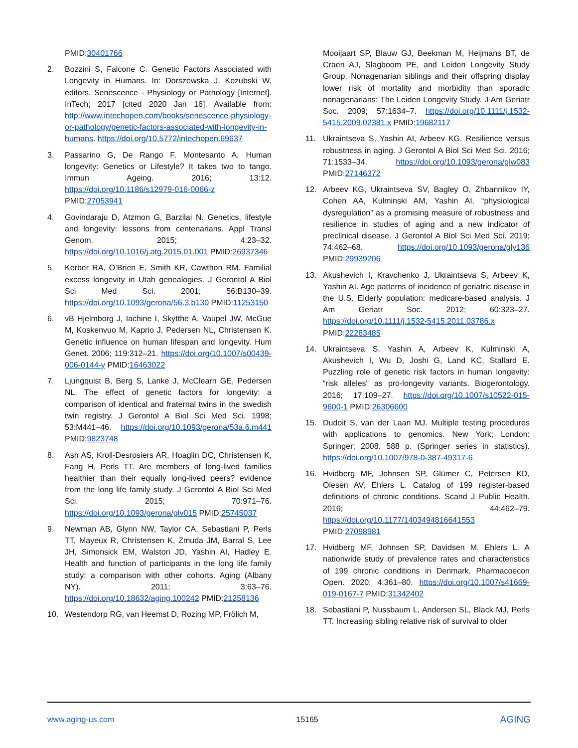PMID:30401766
2. Bozzini S, Falcone C. Genetic Factors Associated with Longevity in Humans. In: Dorszewska J, Kozubski W, editors. Senescence - Physiology or Pathology [Internet]. InTech; 2017 [cited 2020 Jan 16]. Available from: http://www.intechopen.com/books/senescence-physiology-or-pathology/genetic-factors-associated-with-longevity-in-humans. https://doi.org/10.5772/intechopen.69637
3. Passarino G, De Rango F, Montesanto A. Human longevity: Genetics or Lifestyle? It takes two to tango. Immun Ageing. 2016; 13:12. https://doi.org/10.1186/s12979-016-0066-z PMID:27053941
4. Govindaraju D, Atzmon G, Barzilai N. Genetics, lifestyle and longevity: lessons from centenarians. Appl Transl Genom. 2015; 4:23–32. https://doi.org/10.1016/j.atg.2015.01.001 PMID:26937346
5. Kerber RA, O’Brien E, Smith KR, Cawthon RM. Familial excess longevity in Utah genealogies. J Gerontol A Biol Sci Med Sci. 2001; 56:B130–39. https://doi.org/10.1093/gerona/56.3.b130 PMID:11253150
6. vB Hjelmborg J, Iachine I, Skytthe A, Vaupel JW, McGue M, Koskenvuo M, Kaprio J, Pedersen NL, Christensen K. Genetic influence on human lifespan and longevity. Hum Genet. 2006; 119:312–21. https://doi.org/10.1007/s00439-006-0144-y PMID:16463022
7. Ljungquist B, Berg S, Lanke J, McClearn GE, Pedersen NL. The effect of genetic factors for longevity: a comparison of identical and fraternal twins in the swedish twin registry. J Gerontol A Biol Sci Med Sci. 1998; 53:M441–46. https://doi.org/10.1093/gerona/53a.6.m441 PMID:9823748
8. Ash AS, Kroll-Desrosiers AR, Hoaglin DC, Christensen K, Fang H, Perls TT. Are members of long-lived families healthier than their equally long-lived peers? evidence from the long life family study. J Gerontol A Biol Sci Med Sci. 2015; 70:971–76. https://doi.org/10.1093/gerona/glv015 PMID:25745037
9. Newman AB, Glynn NW, Taylor CA, Sebastiani P, Perls TT, Mayeux R, Christensen K, Zmuda JM, Barral S, Lee JH, Simonsick EM, Walston JD, Yashin AI, Hadley E. Health and function of participants in the long life family study: a comparison with other cohorts. Aging (Albany NY). 2011; 3:63–76. https://doi.org/10.18632/aging.100242 PMID:21258136
10. Westendorp RG, van Heemst D, Rozing MP, Frölich M,
Mooijaart SP, Blauw GJ, Beekman M, Heijmans BT, de Craen AJ, Slagboom PE, and Leiden Longevity Study Group. Nonagenarian siblings and their offspring display lower risk of mortality and morbidity than sporadic nonagenarians: The Leiden Longevity Study. J Am Geriatr Soc. 2009; 57:1634–7. https://doi.org/10.1111/j.1532-5415.2009.02381.x PMID:19682117
11. Ukraintseva S, Yashin AI, Arbeev KG. Resilience versus robustness in aging. J Gerontol A Biol Sci Med Sci. 2016; 71:1533–34. https://doi.org/10.1093/gerona/glw083 PMID:27146372
12. Arbeev KG, Ukraintseva SV, Bagley O, Zhbannikov IY, Cohen AA, Kulminski AM, Yashin AI. “physiological dysregulation” as a promising measure of robustness and resilience in studies of aging and a new indicator of preclinical disease. J Gerontol A Biol Sci Med Sci. 2019; 74:462–68. https://doi.org/10.1093/gerona/gly136 PMID:29939206
13. Akushevich I, Kravchenko J, Ukraintseva S, Arbeev K, Yashin AI. Age patterns of incidence of geriatric disease in the U.S. Elderly population: medicare-based analysis. J Am Geriatr Soc. 2012; 60:323–27. https://doi.org/10.1111/j.1532-5415.2011.03786.x PMID:22283485
14. Ukraintseva S, Yashin A, Arbeev K, Kulminski A, Akushevich I, Wu D, Joshi G, Land KC, Stallard E. Puzzling role of genetic risk factors in human longevity: “risk alleles” as pro-longevity variants. Biogerontology. 2016; 17:109–27. https://doi.org/10.1007/s10522-015-9600-1 PMID:26306600
15. Dudoit S, van der Laan MJ. Multiple testing procedures with applications to genomics. New York; London: Springer; 2008. 588 p. (Springer series in statistics). https://doi.org/10.1007/978-0-387-49317-6
16. Hvidberg MF, Johnsen SP, Glümer C, Petersen KD, Olesen AV, Ehlers L. Catalog of 199 register-based definitions of chronic conditions. Scand J Public Health. 2016; 44:462–79. https://doi.org/10.1177/1403494816641553 PMID:27098981
17. Hvidberg MF, Johnsen SP, Davidsen M, Ehlers L. A nationwide study of prevalence rates and characteristics of 199 chronic conditions in Denmark. Pharmacoecon Open. 2020; 4:361–80. https://doi.org/10.1007/s41669-019-0167-7 PMID:31342402
18. Sebastiani P, Nussbaum L, Andersen SL, Black MJ, Perls TT. Increasing sibling relative risk of survival to older
www.aging-us.com 15165 AGING